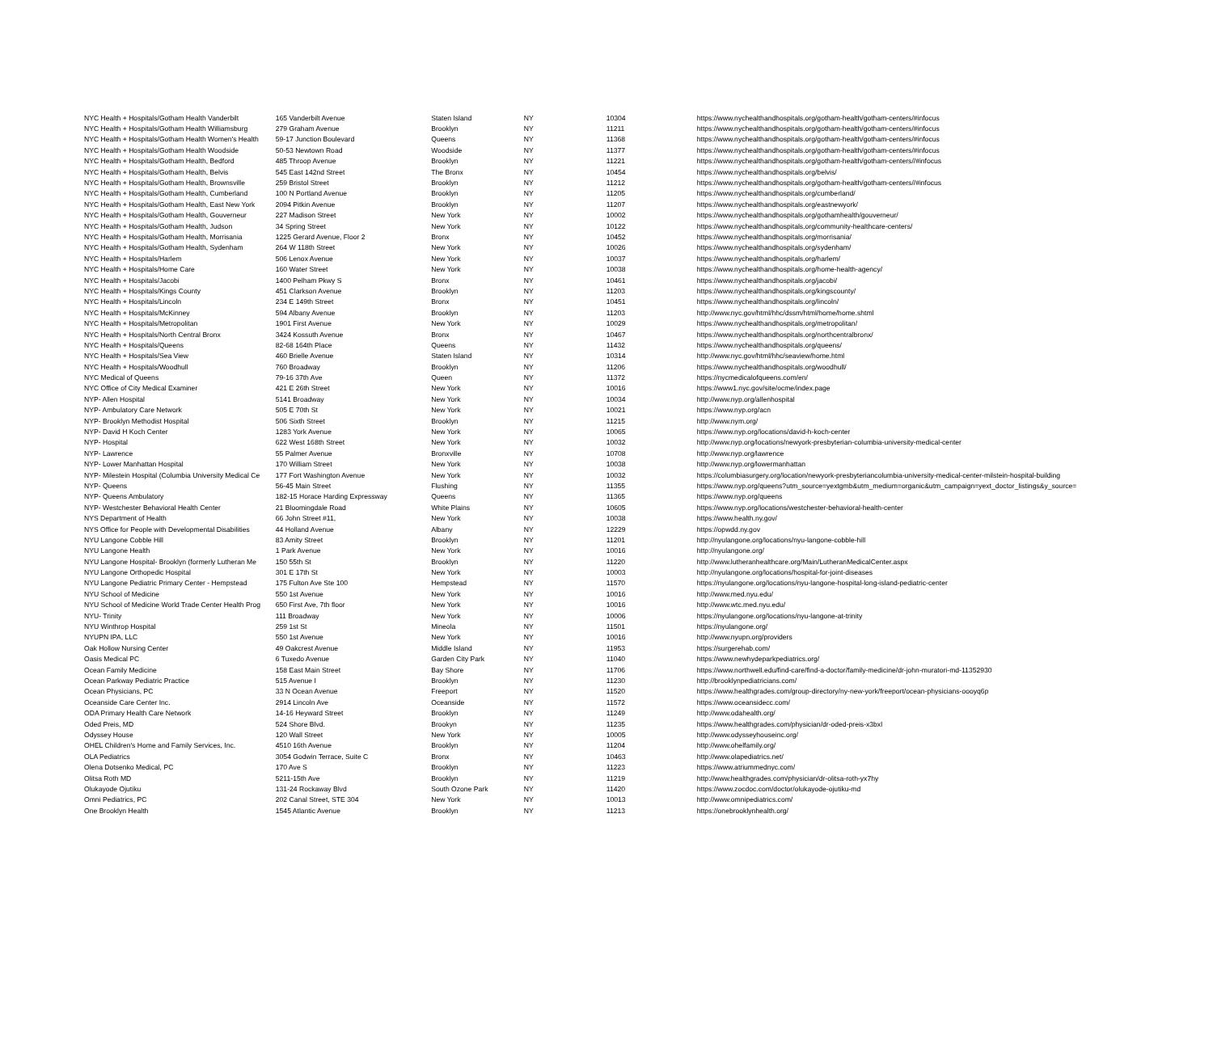| NYC Health + Hospitals/Gotham Health Vanderbilt | 165 Vanderbilt Avenue | Staten Island | NY | 10304 | https://www.nychealthandhospitals.org/gotham-health/gotham-centers/#infocus |
| NYC Health + Hospitals/Gotham Health Williamsburg | 279 Graham Avenue | Brooklyn | NY | 11211 | https://www.nychealthandhospitals.org/gotham-health/gotham-centers/#infocus |
| NYC Health + Hospitals/Gotham Health Women's Health | 59-17 Junction Boulevard | Queens | NY | 11368 | https://www.nychealthandhospitals.org/gotham-health/gotham-centers/#infocus |
| NYC Health + Hospitals/Gotham Health Woodside | 50-53 Newtown Road | Woodside | NY | 11377 | https://www.nychealthandhospitals.org/gotham-health/gotham-centers/#infocus |
| NYC Health + Hospitals/Gotham Health, Bedford | 485 Throop Avenue | Brooklyn | NY | 11221 | https://www.nychealthandhospitals.org/gotham-health/gotham-centers//#infocus |
| NYC Health + Hospitals/Gotham Health, Belvis | 545 East 142nd Street | The Bronx | NY | 10454 | https://www.nychealthandhospitals.org/belvis/ |
| NYC Health + Hospitals/Gotham Health, Brownsville | 259 Bristol Street | Brooklyn | NY | 11212 | https://www.nychealthandhospitals.org/gotham-health/gotham-centers//#infocus |
| NYC Health + Hospitals/Gotham Health, Cumberland | 100 N Portland Avenue | Brooklyn | NY | 11205 | https://www.nychealthandhospitals.org/cumberland/ |
| NYC Health + Hospitals/Gotham Health, East New York | 2094 Pitkin Avenue | Brooklyn | NY | 11207 | https://www.nychealthandhospitals.org/eastnewyork/ |
| NYC Health + Hospitals/Gotham Health, Gouverneur | 227 Madison Street | New York | NY | 10002 | https://www.nychealthandhospitals.org/gothamhealth/gouverneur/ |
| NYC Health + Hospitals/Gotham Health, Judson | 34 Spring Street | New York | NY | 10122 | https://www.nychealthandhospitals.org/community-healthcare-centers/ |
| NYC Health + Hospitals/Gotham Health, Morrisania | 1225 Gerard Avenue, Floor 2 | Bronx | NY | 10452 | https://www.nychealthandhospitals.org/morrisania/ |
| NYC Health + Hospitals/Gotham Health, Sydenham | 264 W 118th Street | New York | NY | 10026 | https://www.nychealthandhospitals.org/sydenham/ |
| NYC Health + Hospitals/Harlem | 506 Lenox Avenue | New York | NY | 10037 | https://www.nychealthandhospitals.org/harlem/ |
| NYC Health + Hospitals/Home Care | 160 Water Street | New York | NY | 10038 | https://www.nychealthandhospitals.org/home-health-agency/ |
| NYC Health + Hospitals/Jacobi | 1400 Pelham Pkwy S | Bronx | NY | 10461 | https://www.nychealthandhospitals.org/jacobi/ |
| NYC Health + Hospitals/Kings County | 451 Clarkson Avenue | Brooklyn | NY | 11203 | https://www.nychealthandhospitals.org/kingscounty/ |
| NYC Health + Hospitals/Lincoln | 234 E 149th Street | Bronx | NY | 10451 | https://www.nychealthandhospitals.org/lincoln/ |
| NYC Health + Hospitals/McKinney | 594 Albany Avenue | Brooklyn | NY | 11203 | http://www.nyc.gov/html/hhc/dssm/html/home/home.shtml |
| NYC Health + Hospitals/Metropolitan | 1901 First Avenue | New York | NY | 10029 | https://www.nychealthandhospitals.org/metropolitan/ |
| NYC Health + Hospitals/North Central Bronx | 3424 Kossuth Avenue | Bronx | NY | 10467 | https://www.nychealthandhospitals.org/northcentralbronx/ |
| NYC Health + Hospitals/Queens | 82-68 164th Place | Queens | NY | 11432 | https://www.nychealthandhospitals.org/queens/ |
| NYC Health + Hospitals/Sea View | 460 Brielle Avenue | Staten Island | NY | 10314 | http://www.nyc.gov/html/hhc/seaview/home.html |
| NYC Health + Hospitals/Woodhull | 760 Broadway | Brooklyn | NY | 11206 | https://www.nychealthandhospitals.org/woodhull/ |
| NYC Medical of Queens | 79-16 37th Ave | Queen | NY | 11372 | https://nycmedicalofqueens.com/en/ |
| NYC Office of City Medical Examiner | 421 E 26th Street | New York | NY | 10016 | https://www1.nyc.gov/site/ocme/index.page |
| NYP- Allen Hospital | 5141 Broadway | New York | NY | 10034 | http://www.nyp.org/allenhospital |
| NYP- Ambulatory Care Network | 505 E 70th St | New York | NY | 10021 | https://www.nyp.org/acn |
| NYP- Brooklyn Methodist Hospital | 506 Sixth Street | Brooklyn | NY | 11215 | http://www.nym.org/ |
| NYP- David H Koch Center | 1283 York Avenue | New York | NY | 10065 | https://www.nyp.org/locations/david-h-koch-center |
| NYP- Hospital | 622 West 168th Street | New York | NY | 10032 | http://www.nyp.org/locations/newyork-presbyterian-columbia-university-medical-center |
| NYP- Lawrence | 55 Palmer Avenue | Bronxville | NY | 10708 | http://www.nyp.org/lawrence |
| NYP- Lower Manhattan Hospital | 170 William Street | New York | NY | 10038 | http://www.nyp.org/lowermanhattan |
| NYP- Milestein Hospital (Columbia University Medical Ce | 177 Fort Washington Avenue | New York | NY | 10032 | https://columbiasurgery.org/location/newyork-presbyteriancolumbia-university-medical-center-milstein-hospital-building |
| NYP- Queens | 56-45 Main Street | Flushing | NY | 11355 | https://www.nyp.org/queens?utm_source=yextgmb&utm_medium=organic&utm_campaign=yext_doctor_listings&y_source= |
| NYP- Queens Ambulatory | 182-15 Horace Harding Expressway | Queens | NY | 11365 | https://www.nyp.org/queens |
| NYP- Westchester Behavioral Health Center | 21 Bloomingdale Road | White Plains | NY | 10605 | https://www.nyp.org/locations/westchester-behavioral-health-center |
| NYS Department of Health | 66 John Street #11, | New York | NY | 10038 | https://www.health.ny.gov/ |
| NYS Office for People with Developmental Disabilities | 44 Holland Avenue | Albany | NY | 12229 | https://opwdd.ny.gov |
| NYU Langone Cobble Hill | 83 Amity Street | Brooklyn | NY | 11201 | http://nyulangone.org/locations/nyu-langone-cobble-hill |
| NYU Langone Health | 1 Park Avenue | New York | NY | 10016 | http://nyulangone.org/ |
| NYU Langone Hospital- Brooklyn (formerly Lutheran Me | 150 55th St | Brooklyn | NY | 11220 | http://www.lutheranhealthcare.org/Main/LutheranMedicalCenter.aspx |
| NYU Langone Orthopedic Hospital | 301 E 17th St | New York | NY | 10003 | http://nyulangone.org/locations/hospital-for-joint-diseases |
| NYU Langone Pediatric Primary Center - Hempstead | 175 Fulton Ave Ste 100 | Hempstead | NY | 11570 | https://nyulangone.org/locations/nyu-langone-hospital-long-island-pediatric-center |
| NYU School of Medicine | 550 1st Avenue | New York | NY | 10016 | http://www.med.nyu.edu/ |
| NYU School of Medicine World Trade Center Health Prog | 650 First Ave, 7th floor | New York | NY | 10016 | http://www.wtc.med.nyu.edu/ |
| NYU- Trinity | 111 Broadway | New York | NY | 10006 | https://nyulangone.org/locations/nyu-langone-at-trinity |
| NYU Winthrop Hospital | 259 1st St | Mineola | NY | 11501 | https://nyulangone.org/ |
| NYUPN IPA, LLC | 550 1st Avenue | New York | NY | 10016 | http://www.nyupn.org/providers |
| Oak Hollow Nursing Center | 49 Oakcrest Avenue | Middle Island | NY | 11953 | https://surgerehab.com/ |
| Oasis Medical PC | 6 Tuxedo Avenue | Garden City Park | NY | 11040 | https://www.newhydeparkpediatrics.org/ |
| Ocean Family Medicine | 158 East Main Street | Bay Shore | NY | 11706 | https://www.northwell.edu/find-care/find-a-doctor/family-medicine/dr-john-muratori-md-11352930 |
| Ocean Parkway Pediatric Practice | 515 Avenue I | Brooklyn | NY | 11230 | http://brooklynpediatricians.com/ |
| Ocean Physicians, PC | 33 N Ocean Avenue | Freeport | NY | 11520 | https://www.healthgrades.com/group-directory/ny-new-york/freeport/ocean-physicians-oooyq6p |
| Oceanside Care Center Inc. | 2914 Lincoln Ave | Oceanside | NY | 11572 | https://www.oceansidecc.com/ |
| ODA Primary Health Care Network | 14-16 Heyward Street | Brooklyn | NY | 11249 | http://www.odahealth.org/ |
| Oded Preis, MD | 524 Shore Blvd. | Brookyn | NY | 11235 | https://www.healthgrades.com/physician/dr-oded-preis-x3bxl |
| Odyssey House | 120 Wall Street | New York | NY | 10005 | http://www.odysseyhouseinc.org/ |
| OHEL Children's Home and Family Services, Inc. | 4510 16th Avenue | Brooklyn | NY | 11204 | http://www.ohelfamily.org/ |
| OLA Pediatrics | 3054 Godwin Terrace, Suite C | Bronx | NY | 10463 | http://www.olapediatrics.net/ |
| Olena Dotsenko Medical, PC | 170 Ave S | Brooklyn | NY | 11223 | https://www.atriummednyc.com/ |
| Olitsa Roth MD | 5211-15th Ave | Brooklyn | NY | 11219 | http://www.healthgrades.com/physician/dr-olitsa-roth-yx7hy |
| Olukayode Ojutiku | 131-24 Rockaway Blvd | South Ozone Park | NY | 11420 | https://www.zocdoc.com/doctor/olukayode-ojutiku-md |
| Omni Pediatrics, PC | 202 Canal Street, STE 304 | New York | NY | 10013 | http://www.omnipediatrics.com/ |
| One Brooklyn Health | 1545 Atlantic Avenue | Brooklyn | NY | 11213 | https://onebrooklynhealth.org/ |